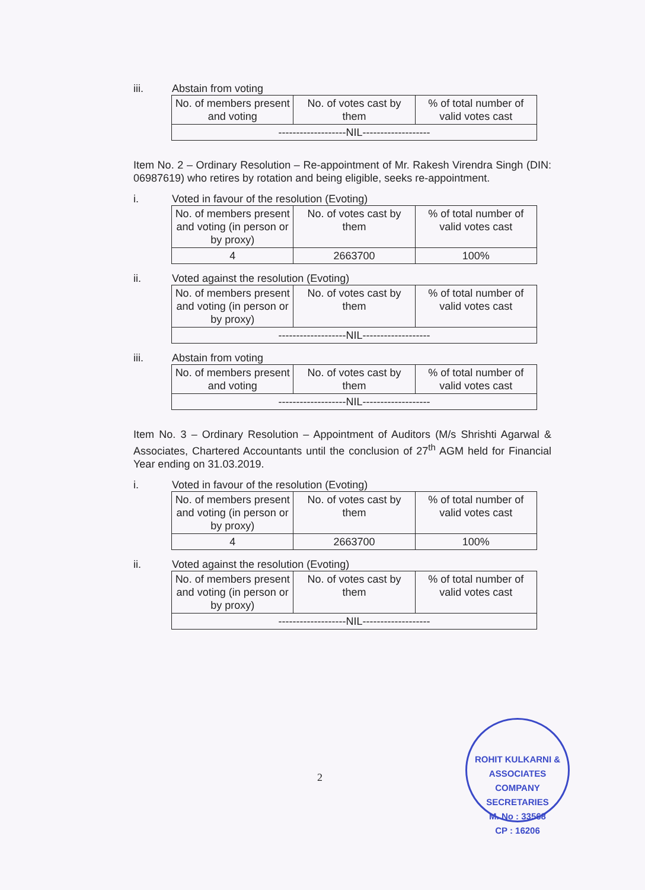iii. Abstain from voting
| No. of members present and voting | No. of votes cast by them | % of total number of valid votes cast |
| -------------------NIL------------------- | | |
Item No. 2 – Ordinary Resolution – Re-appointment of Mr. Rakesh Virendra Singh (DIN: 06987619) who retires by rotation and being eligible, seeks re-appointment.
i. Voted in favour of the resolution (Evoting)
| No. of members present and voting (in person or by proxy) | No. of votes cast by them | % of total number of valid votes cast |
| 4 | 2663700 | 100% |
ii. Voted against the resolution (Evoting)
| No. of members present and voting (in person or by proxy) | No. of votes cast by them | % of total number of valid votes cast |
| -------------------NIL------------------- | | |
iii. Abstain from voting
| No. of members present and voting | No. of votes cast by them | % of total number of valid votes cast |
| -------------------NIL------------------- | | |
Item No. 3 – Ordinary Resolution – Appointment of Auditors (M/s Shrishti Agarwal & Associates, Chartered Accountants until the conclusion of 27<sup>th</sup> AGM held for Financial Year ending on 31.03.2019.
i. Voted in favour of the resolution (Evoting)
| No. of members present and voting (in person or by proxy) | No. of votes cast by them | % of total number of valid votes cast |
| 4 | 2663700 | 100% |
ii. Voted against the resolution (Evoting)
| No. of members present and voting (in person or by proxy) | No. of votes cast by them | % of total number of valid votes cast |
| -------------------NIL------------------- | | |
2
ROHIT KULKARNI & ASSOCIATES COMPANY SECRETARIES
M. No : 33568
CP : 16206